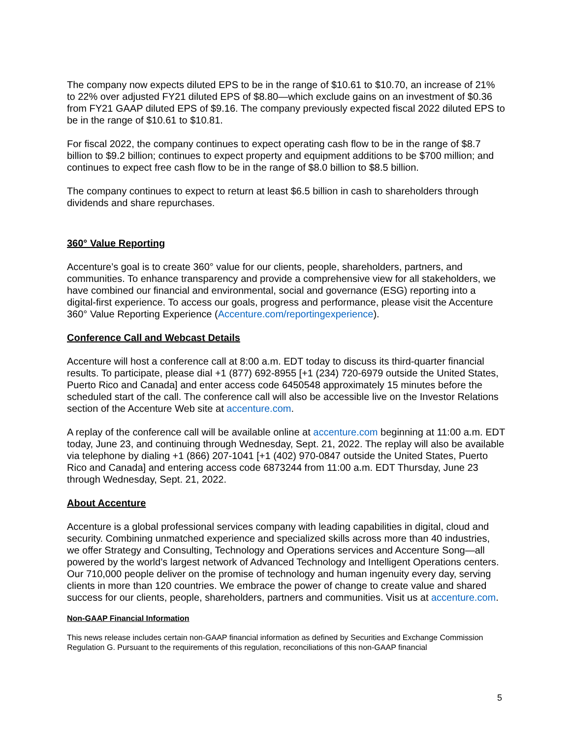The company now expects diluted EPS to be in the range of $10.61 to $10.70, an increase of 21% to 22% over adjusted FY21 diluted EPS of $8.80—which exclude gains on an investment of $0.36 from FY21 GAAP diluted EPS of $9.16. The company previously expected fiscal 2022 diluted EPS to be in the range of $10.61 to $10.81.
For fiscal 2022, the company continues to expect operating cash flow to be in the range of $8.7 billion to $9.2 billion; continues to expect property and equipment additions to be $700 million; and continues to expect free cash flow to be in the range of $8.0 billion to $8.5 billion.
The company continues to expect to return at least $6.5 billion in cash to shareholders through dividends and share repurchases.
360° Value Reporting
Accenture’s goal is to create 360° value for our clients, people, shareholders, partners, and communities. To enhance transparency and provide a comprehensive view for all stakeholders, we have combined our financial and environmental, social and governance (ESG) reporting into a digital-first experience. To access our goals, progress and performance, please visit the Accenture 360° Value Reporting Experience (Accenture.com/reportingexperience).
Conference Call and Webcast Details
Accenture will host a conference call at 8:00 a.m. EDT today to discuss its third-quarter financial results. To participate, please dial +1 (877) 692-8955 [+1 (234) 720-6979 outside the United States, Puerto Rico and Canada] and enter access code 6450548 approximately 15 minutes before the scheduled start of the call. The conference call will also be accessible live on the Investor Relations section of the Accenture Web site at accenture.com.
A replay of the conference call will be available online at accenture.com beginning at 11:00 a.m. EDT today, June 23, and continuing through Wednesday, Sept. 21, 2022. The replay will also be available via telephone by dialing +1 (866) 207-1041 [+1 (402) 970-0847 outside the United States, Puerto Rico and Canada] and entering access code 6873244 from 11:00 a.m. EDT Thursday, June 23 through Wednesday, Sept. 21, 2022.
About Accenture
Accenture is a global professional services company with leading capabilities in digital, cloud and security. Combining unmatched experience and specialized skills across more than 40 industries, we offer Strategy and Consulting, Technology and Operations services and Accenture Song—all powered by the world’s largest network of Advanced Technology and Intelligent Operations centers. Our 710,000 people deliver on the promise of technology and human ingenuity every day, serving clients in more than 120 countries. We embrace the power of change to create value and shared success for our clients, people, shareholders, partners and communities. Visit us at accenture.com.
Non-GAAP Financial Information
This news release includes certain non-GAAP financial information as defined by Securities and Exchange Commission Regulation G. Pursuant to the requirements of this regulation, reconciliations of this non-GAAP financial
5